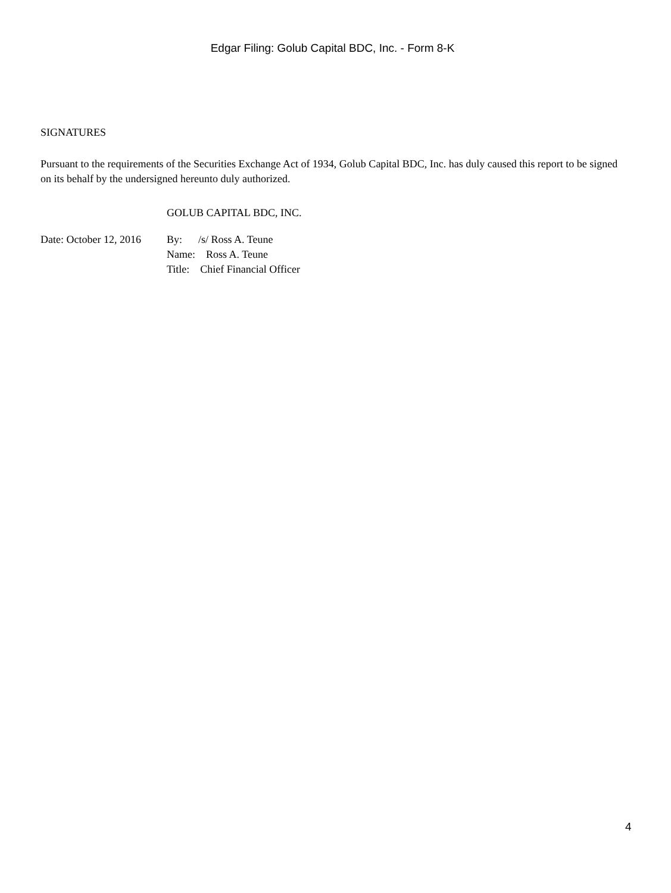Edgar Filing: Golub Capital BDC, Inc. - Form 8-K
SIGNATURES
Pursuant to the requirements of the Securities Exchange Act of 1934, Golub Capital BDC, Inc. has duly caused this report to be signed on its behalf by the undersigned hereunto duly authorized.
GOLUB CAPITAL BDC, INC.
Date: October 12, 2016
By: /s/ Ross A. Teune
Name: Ross A. Teune
Title: Chief Financial Officer
4